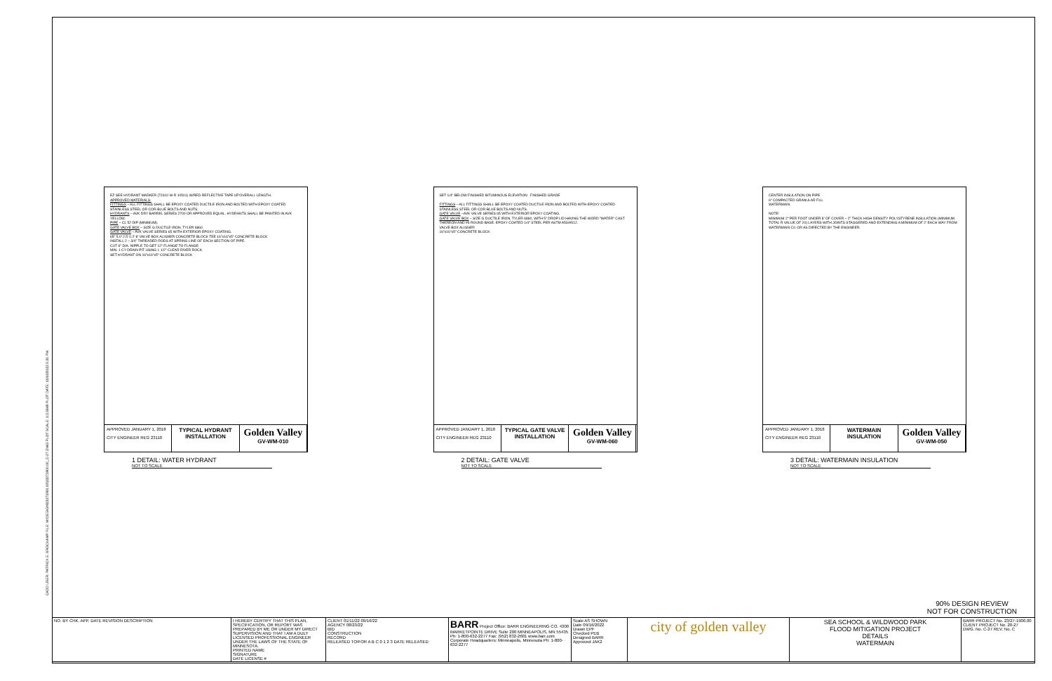CADD USER: PATRICK E. BROCKAMP FILE: M:\DESIGN\23271900.00\23271900.00_C-27.DWG PLOT SCALE: 1:2.5849 PLOT DATE: 10/10/2022 5:31 PM
EZ SEE HYDRANT MARKER (72610 W-R 10501) W/RED REFLECTIVE TAPE 65"OVERALL LENGTH.
APPROVED MATERIALS:
FITTINGS – ALL FITTINGS SHALL BE EPOXY COATED DUCTILE IRON AND BOLTED WITH EPOXY COATED STAINLESS STEEL OR COR-BLUE BOLTS AND NUTS.
HYDRANTS – AVK DRY BARREL SERIES 2700 OR APPROVED EQUAL. HYDRANTS SHALL BE PAINTED IN AVK YELLOW.
PIPE – CL 52 DIP (MINIMUM).
GATE VALVE BOX – SIZE G DUCTILE IRON, TYLER 6860.
GATE VALVE – AVK VALVE SERIES 65 WITH EXTERIOR EPOXY COATING.
65" 5.0' 2.5' 0.2' 8' VALVE BOX ALIGNER CONCRETE BLOCK TEE 16"x16"x5" CONCRETE BLOCK
INSTALL 2 – 3/4" THREADED RODS AT SPRING LINE OF EACH SECTION OF PIPE.
CUT 6" DIA. NIPPLE TO GET 12" FLANGE TO FLANGE.
MIN. 1 CY DRAIN PIT USING 1 1/2" CLEAR RIVER ROCK.
SET HYDRANT ON 16"x16"x5" CONCRETE BLOCK
APPROVED JANUARY 1, 2018
CITY ENGINEER REG 23110
TYPICAL HYDRANT INSTALLATION
Golden Valley
GV-WM-010
1 DETAIL: WATER HYDRANT
NOT TO SCALE
SET 1/4" BELOW FINISHED BITUMINOUS ELEVATION FINISHED GRADE
FITTINGS – ALL FITTINGS SHALL BE EPOXY COATED DUCTILE IRON AND BOLTED WITH EPOXY COATED STAINLESS STEEL OR COR-BLUE BOLTS AND NUTS.
GATE VALVE –AVK VALVE SERIES 65 WITH EXTERIOR EPOXY COATING.
GATE VALVE BOX – SIZE G DUCTILE IRON, TYLER 6860, WITH 5" DROP LID HAVING THE WORD "WATER" CAST THEREON AND #6 ROUND BASE. EPOXY COATED 1/4" STEEL PER ASTM A53/A512.
VALVE BOX ALIGNER
16"x16"x5" CONCRETE BLOCK
APPROVED JANUARY 1, 2018
CITY ENGINEER REG 23110
TYPICAL GATE VALVE INSTALLATION
Golden Valley
GV-WM-060
2 DETAIL: GATE VALVE
NOT TO SCALE
CENTER INSULATION ON PIPE
6" COMPACTED GRANULAR FILL
WATERMAIN
NOTE:
MINIMUM 2" PER FOOT UNDER 8' OF COVER – 2" THICK HIGH DENSITY POLYSTYRENE INSULATION (MINIMUM TOTAL R VALUE OF 20) LAYERS WITH JOINTS STAGGERED AND EXTENDING A MINIMUM OF 2' EACH WAY FROM WATERMAIN C/L OR AS DIRECTED BY THE ENGINEER.
APPROVED JANUARY 1, 2018
CITY ENGINEER REG 23110
WATERMAIN INSULATION
Golden Valley
GV-WM-050
3 DETAIL: WATERMAIN INSULATION
NOT TO SCALE
90% DESIGN REVIEW
NOT FOR CONSTRUCTION
| NO. BY CHK. APP. DATE REVISION DESCRIPTION | I HEREBY CERTIFY THAT THIS PLAN, SPECIFICATION, OR REPORT WAS PREPARED BY ME OR UNDER MY DIRECT SUPERVISION AND THAT I AM A DULY LICENSED PROFESSIONAL ENGINEER UNDER THE LAWS OF THE STATE OF MINNESOTA. PRINTED NAME SIGNATURE DATE LICENSE # | CLIENT 01/11/22 09/16/22 AGENCY 08/23/22 BID CONSTRUCTION RECORD RELEASED TO/FOR A B C 0 1 2 3 DATE RELEASED | BARR Project Office: BARR ENGINEERING CO. 4300 MARKETPOINTE DRIVE Suite 200 MINNEAPOLIS, MN 55435 Ph: 1-800-632-2277 Fax: (952) 832-2601 www.barr.com Corporate Headquarters: Minneapolis, Minnesota Ph: 1-800-632-2277 | Scale AS SHOWN Date 09/16/2022 Drawn EPF Checked PEB Designed BARR Approved JAK2 | city of golden valley | SEA SCHOOL & WILDWOOD PARK FLOOD MITIGATION PROJECT DETAILS WATERMAIN | BARR PROJECT No. 23/27-1900.00 CLIENT PROJECT No. 20-27 DWG. No. C-27 REV. No. C |